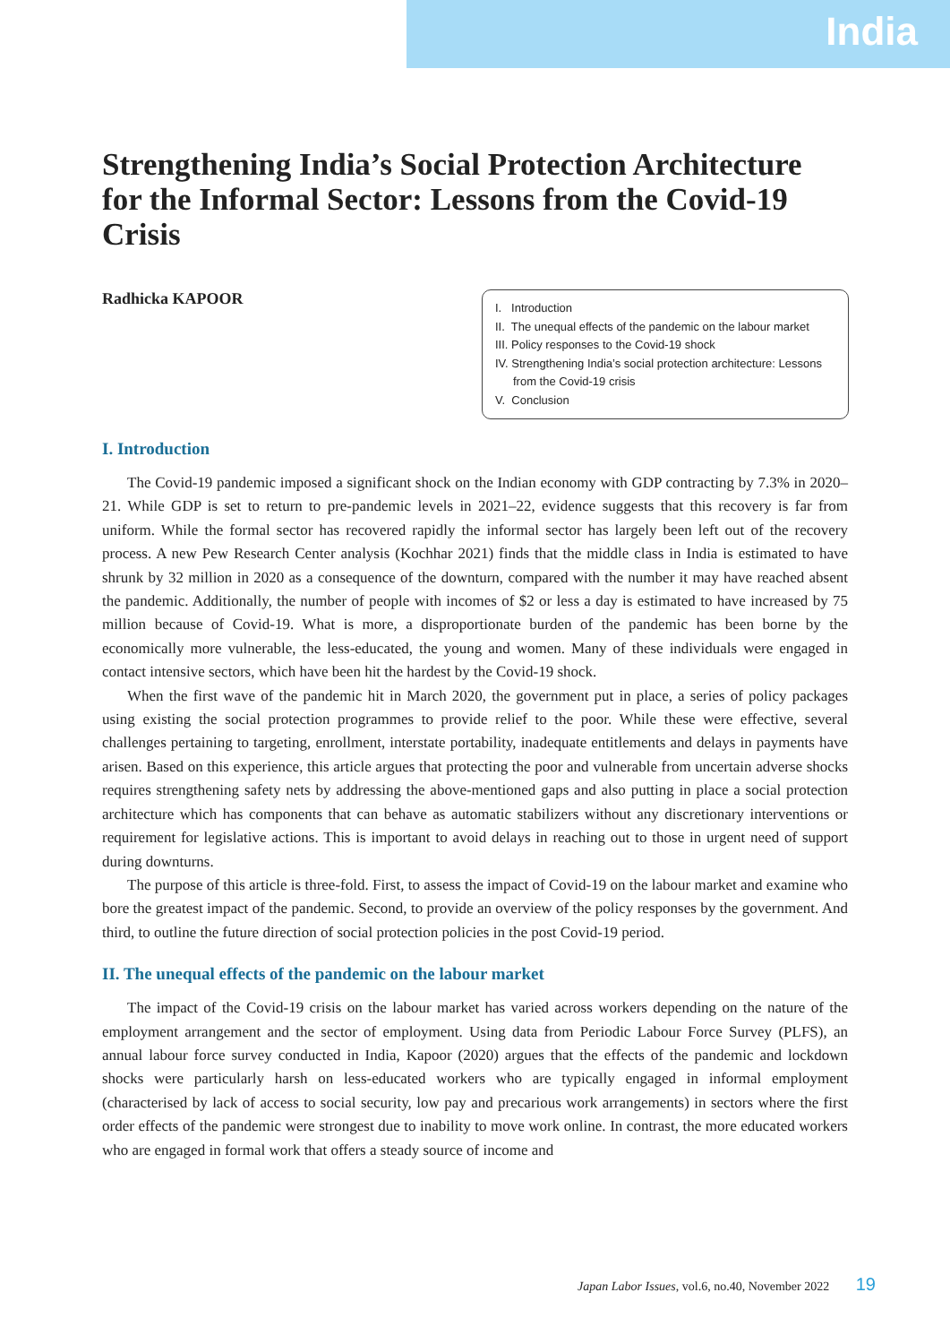India
Strengthening India’s Social Protection Architecture for the Informal Sector: Lessons from the Covid-19 Crisis
Radhicka KAPOOR
I. Introduction
II. The unequal effects of the pandemic on the labour market
III. Policy responses to the Covid-19 shock
IV. Strengthening India’s social protection architecture: Lessons from the Covid-19 crisis
V. Conclusion
I. Introduction
The Covid-19 pandemic imposed a significant shock on the Indian economy with GDP contracting by 7.3% in 2020–21. While GDP is set to return to pre-pandemic levels in 2021–22, evidence suggests that this recovery is far from uniform. While the formal sector has recovered rapidly the informal sector has largely been left out of the recovery process. A new Pew Research Center analysis (Kochhar 2021) finds that the middle class in India is estimated to have shrunk by 32 million in 2020 as a consequence of the downturn, compared with the number it may have reached absent the pandemic. Additionally, the number of people with incomes of $2 or less a day is estimated to have increased by 75 million because of Covid-19. What is more, a disproportionate burden of the pandemic has been borne by the economically more vulnerable, the less-educated, the young and women. Many of these individuals were engaged in contact intensive sectors, which have been hit the hardest by the Covid-19 shock.
When the first wave of the pandemic hit in March 2020, the government put in place, a series of policy packages using existing the social protection programmes to provide relief to the poor. While these were effective, several challenges pertaining to targeting, enrollment, interstate portability, inadequate entitlements and delays in payments have arisen. Based on this experience, this article argues that protecting the poor and vulnerable from uncertain adverse shocks requires strengthening safety nets by addressing the above-mentioned gaps and also putting in place a social protection architecture which has components that can behave as automatic stabilizers without any discretionary interventions or requirement for legislative actions. This is important to avoid delays in reaching out to those in urgent need of support during downturns.
The purpose of this article is three-fold. First, to assess the impact of Covid-19 on the labour market and examine who bore the greatest impact of the pandemic. Second, to provide an overview of the policy responses by the government. And third, to outline the future direction of social protection policies in the post Covid-19 period.
II. The unequal effects of the pandemic on the labour market
The impact of the Covid-19 crisis on the labour market has varied across workers depending on the nature of the employment arrangement and the sector of employment. Using data from Periodic Labour Force Survey (PLFS), an annual labour force survey conducted in India, Kapoor (2020) argues that the effects of the pandemic and lockdown shocks were particularly harsh on less-educated workers who are typically engaged in informal employment (characterised by lack of access to social security, low pay and precarious work arrangements) in sectors where the first order effects of the pandemic were strongest due to inability to move work online. In contrast, the more educated workers who are engaged in formal work that offers a steady source of income and
Japan Labor Issues, vol.6, no.40, November 2022 19